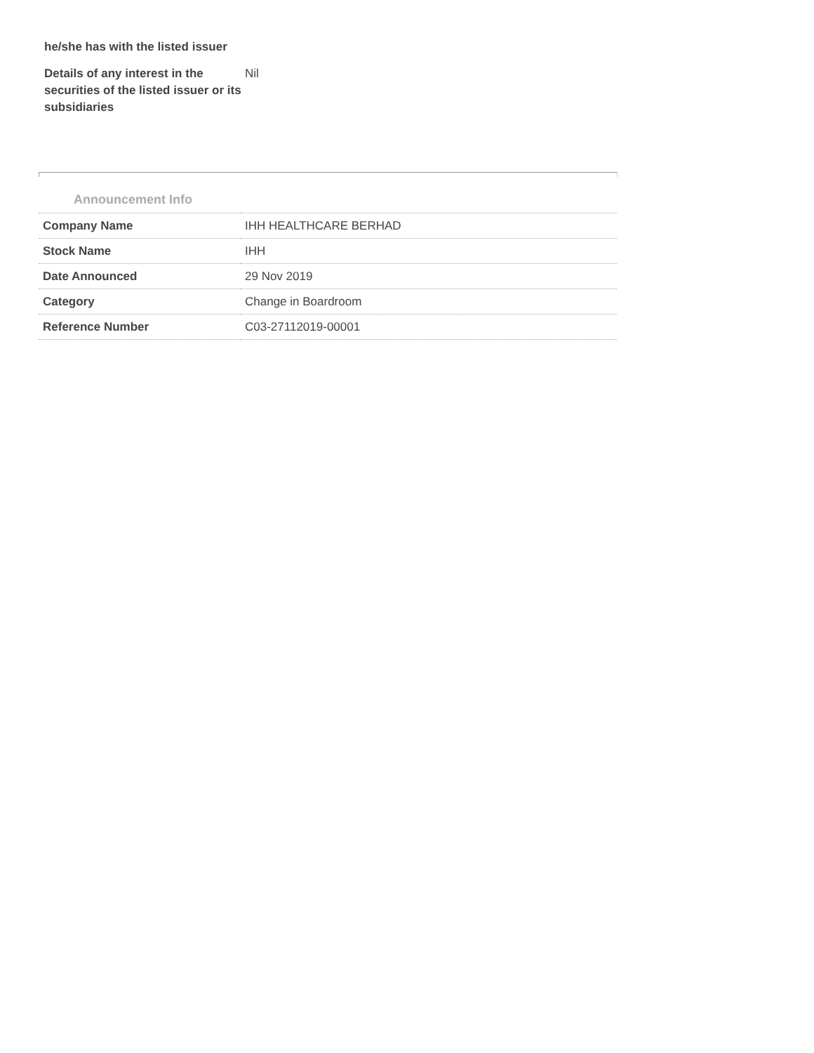he/she has with the listed issuer
Details of any interest in the securities of the listed issuer or its subsidiaries
Nil
Announcement Info
| Company Name | IHH HEALTHCARE BERHAD |
| Stock Name | IHH |
| Date Announced | 29 Nov 2019 |
| Category | Change in Boardroom |
| Reference Number | C03-27112019-00001 |